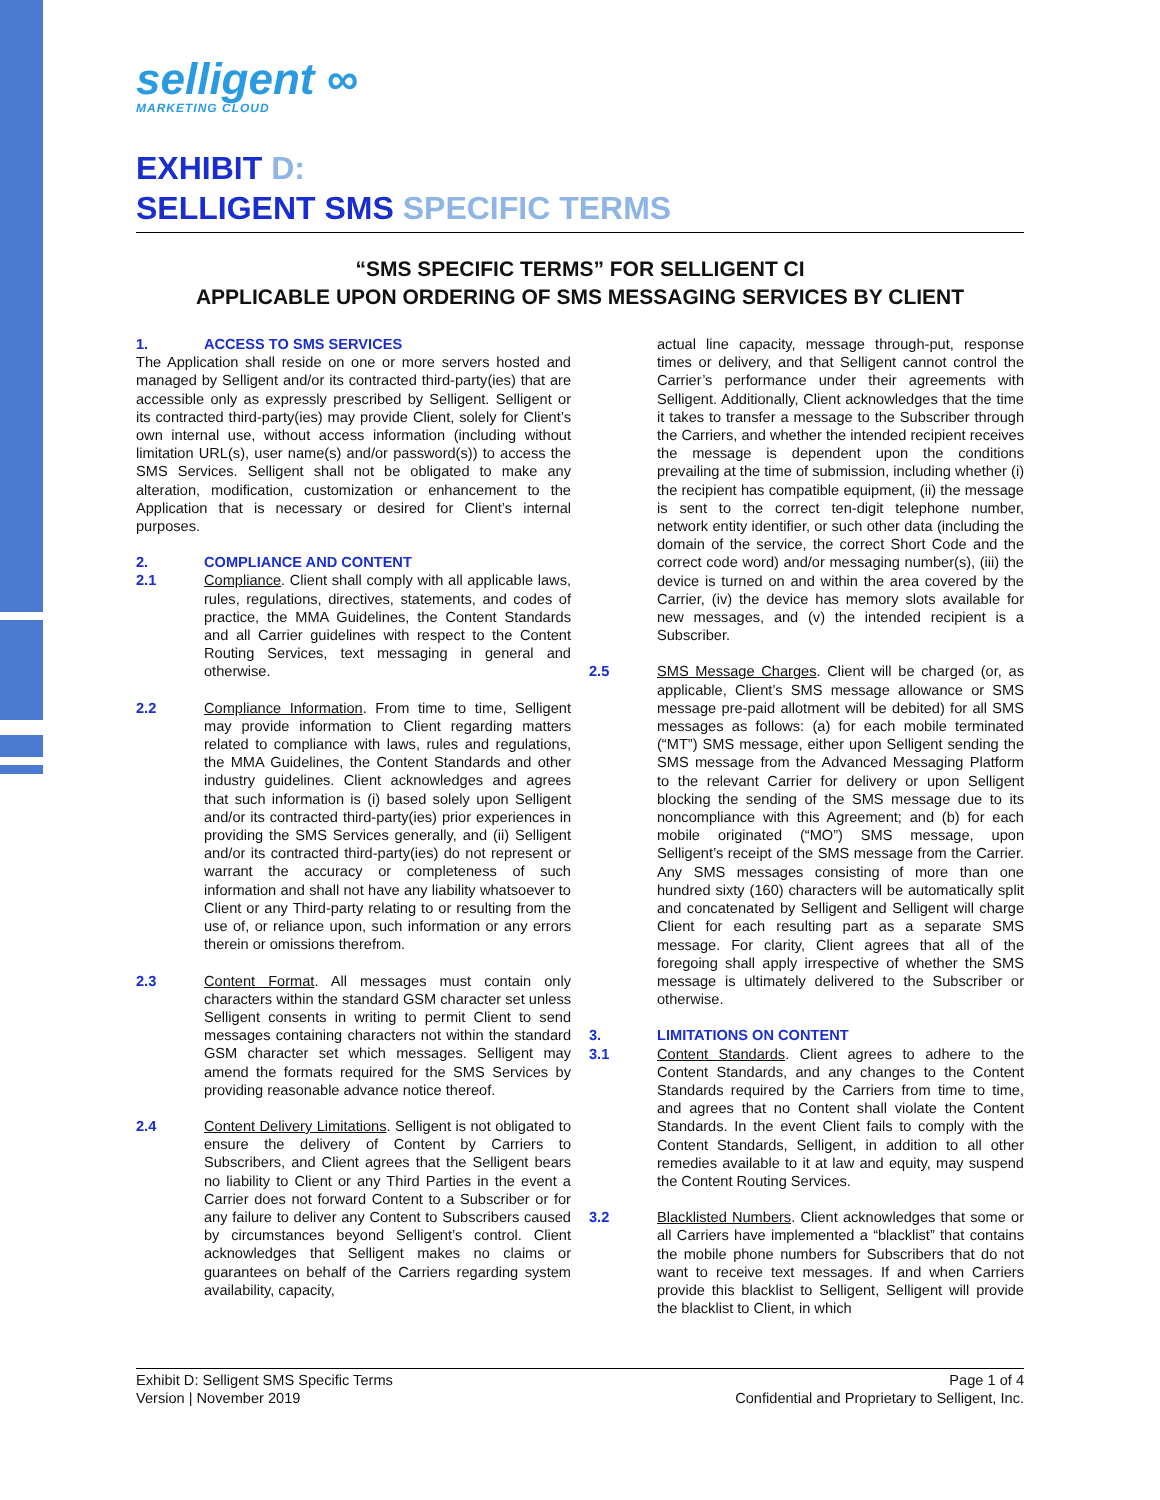selligent ∞
MARKETING CLOUD
EXHIBIT D:
SELLIGENT SMS SPECIFIC TERMS
“SMS SPECIFIC TERMS” FOR SELLIGENT CI
APPLICABLE UPON ORDERING OF SMS MESSAGING SERVICES BY CLIENT
1. ACCESS TO SMS SERVICES
The Application shall reside on one or more servers hosted and managed by Selligent and/or its contracted third-party(ies) that are accessible only as expressly prescribed by Selligent. Selligent or its contracted third-party(ies) may provide Client, solely for Client’s own internal use, without access information (including without limitation URL(s), user name(s) and/or password(s)) to access the SMS Services. Selligent shall not be obligated to make any alteration, modification, customization or enhancement to the Application that is necessary or desired for Client’s internal purposes.
2. COMPLIANCE AND CONTENT
2.1 Compliance. Client shall comply with all applicable laws, rules, regulations, directives, statements, and codes of practice, the MMA Guidelines, the Content Standards and all Carrier guidelines with respect to the Content Routing Services, text messaging in general and otherwise.
2.2 Compliance Information. From time to time, Selligent may provide information to Client regarding matters related to compliance with laws, rules and regulations, the MMA Guidelines, the Content Standards and other industry guidelines. Client acknowledges and agrees that such information is (i) based solely upon Selligent and/or its contracted third-party(ies) prior experiences in providing the SMS Services generally, and (ii) Selligent and/or its contracted third-party(ies) do not represent or warrant the accuracy or completeness of such information and shall not have any liability whatsoever to Client or any Third-party relating to or resulting from the use of, or reliance upon, such information or any errors therein or omissions therefrom.
2.3 Content Format. All messages must contain only characters within the standard GSM character set unless Selligent consents in writing to permit Client to send messages containing characters not within the standard GSM character set which messages. Selligent may amend the formats required for the SMS Services by providing reasonable advance notice thereof.
2.4 Content Delivery Limitations. Selligent is not obligated to ensure the delivery of Content by Carriers to Subscribers, and Client agrees that the Selligent bears no liability to Client or any Third Parties in the event a Carrier does not forward Content to a Subscriber or for any failure to deliver any Content to Subscribers caused by circumstances beyond Selligent’s control. Client acknowledges that Selligent makes no claims or guarantees on behalf of the Carriers regarding system availability, capacity,
actual line capacity, message through-put, response times or delivery, and that Selligent cannot control the Carrier’s performance under their agreements with Selligent. Additionally, Client acknowledges that the time it takes to transfer a message to the Subscriber through the Carriers, and whether the intended recipient receives the message is dependent upon the conditions prevailing at the time of submission, including whether (i) the recipient has compatible equipment, (ii) the message is sent to the correct ten-digit telephone number, network entity identifier, or such other data (including the domain of the service, the correct Short Code and the correct code word) and/or messaging number(s), (iii) the device is turned on and within the area covered by the Carrier, (iv) the device has memory slots available for new messages, and (v) the intended recipient is a Subscriber.
2.5 SMS Message Charges. Client will be charged (or, as applicable, Client’s SMS message allowance or SMS message pre-paid allotment will be debited) for all SMS messages as follows: (a) for each mobile terminated (“MT”) SMS message, either upon Selligent sending the SMS message from the Advanced Messaging Platform to the relevant Carrier for delivery or upon Selligent blocking the sending of the SMS message due to its noncompliance with this Agreement; and (b) for each mobile originated (“MO”) SMS message, upon Selligent’s receipt of the SMS message from the Carrier. Any SMS messages consisting of more than one hundred sixty (160) characters will be automatically split and concatenated by Selligent and Selligent will charge Client for each resulting part as a separate SMS message. For clarity, Client agrees that all of the foregoing shall apply irrespective of whether the SMS message is ultimately delivered to the Subscriber or otherwise.
3. LIMITATIONS ON CONTENT
3.1 Content Standards. Client agrees to adhere to the Content Standards, and any changes to the Content Standards required by the Carriers from time to time, and agrees that no Content shall violate the Content Standards. In the event Client fails to comply with the Content Standards, Selligent, in addition to all other remedies available to it at law and equity, may suspend the Content Routing Services.
3.2 Blacklisted Numbers. Client acknowledges that some or all Carriers have implemented a “blacklist” that contains the mobile phone numbers for Subscribers that do not want to receive text messages. If and when Carriers provide this blacklist to Selligent, Selligent will provide the blacklist to Client, in which
Exhibit D: Selligent SMS Specific Terms
Version | November 2019
Page 1 of 4
Confidential and Proprietary to Selligent, Inc.